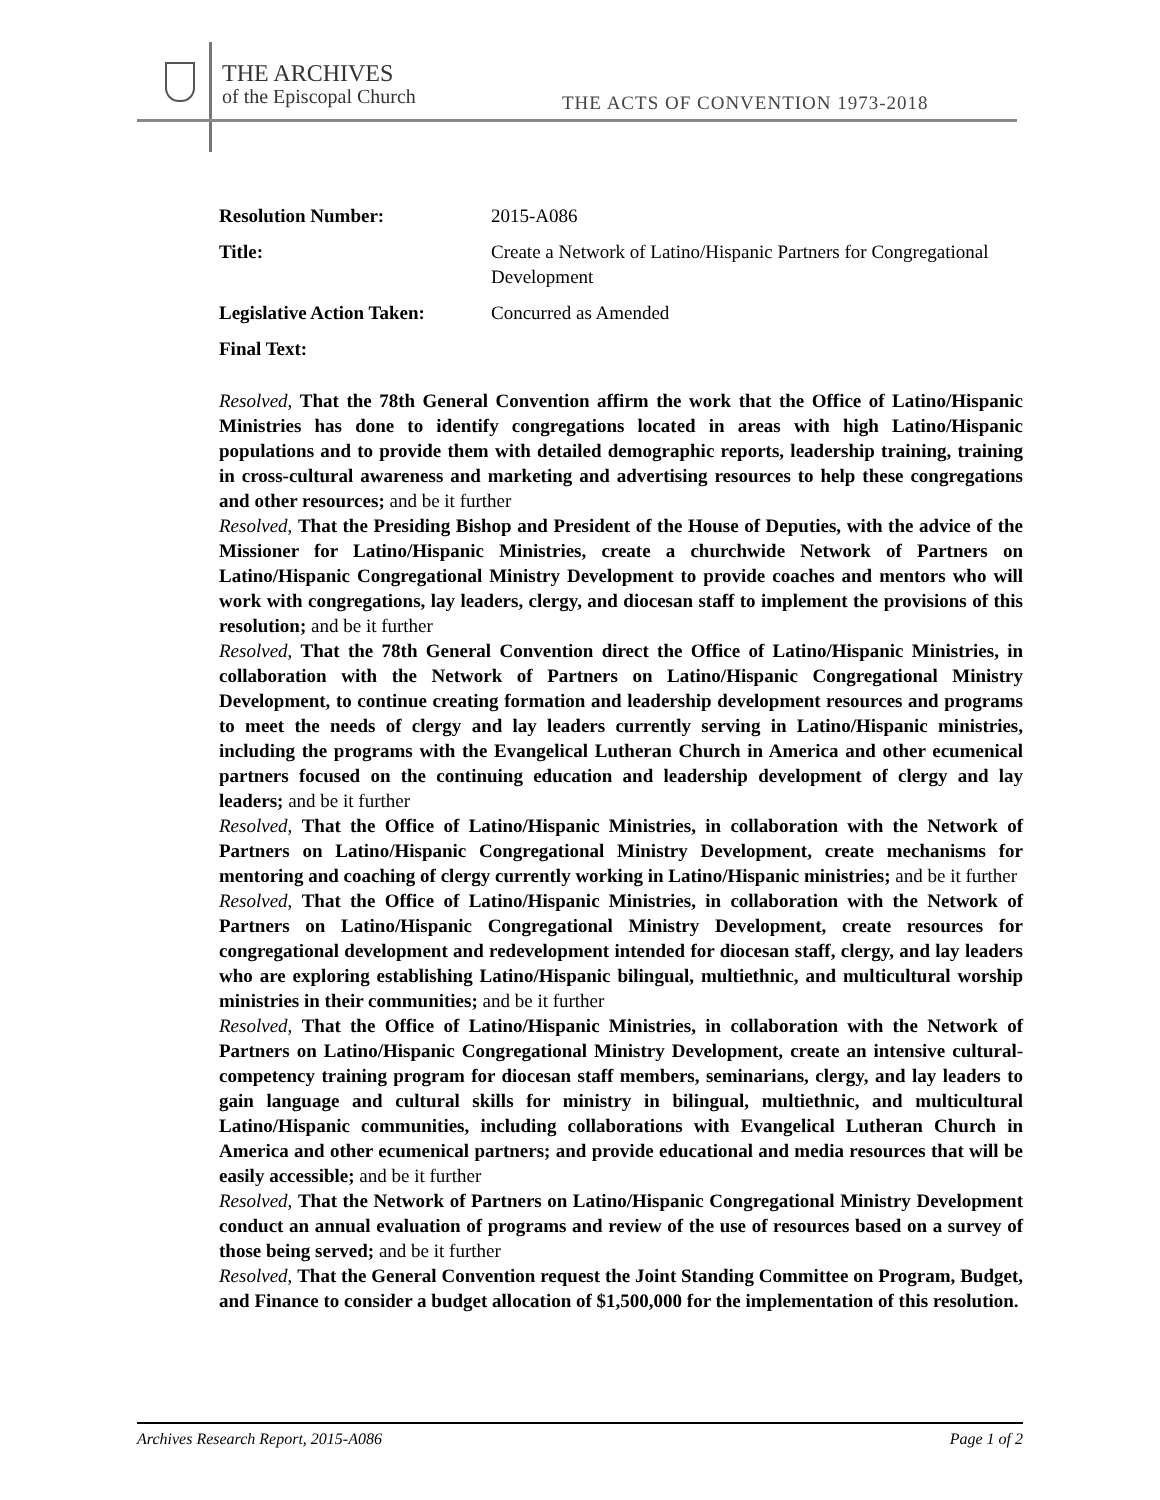THE ARCHIVES
of the Episcopal Church
THE ACTS OF CONVENTION 1973-2018
| Resolution Number: | 2015-A086 |
| Title: | Create a Network of Latino/Hispanic Partners for Congregational Development |
| Legislative Action Taken: | Concurred as Amended |
| Final Text: | |
Resolved, That the 78th General Convention affirm the work that the Office of Latino/Hispanic Ministries has done to identify congregations located in areas with high Latino/Hispanic populations and to provide them with detailed demographic reports, leadership training, training in cross-cultural awareness and marketing and advertising resources to help these congregations and other resources; and be it further
Resolved, That the Presiding Bishop and President of the House of Deputies, with the advice of the Missioner for Latino/Hispanic Ministries, create a churchwide Network of Partners on Latino/Hispanic Congregational Ministry Development to provide coaches and mentors who will work with congregations, lay leaders, clergy, and diocesan staff to implement the provisions of this resolution; and be it further
Resolved, That the 78th General Convention direct the Office of Latino/Hispanic Ministries, in collaboration with the Network of Partners on Latino/Hispanic Congregational Ministry Development, to continue creating formation and leadership development resources and programs to meet the needs of clergy and lay leaders currently serving in Latino/Hispanic ministries, including the programs with the Evangelical Lutheran Church in America and other ecumenical partners focused on the continuing education and leadership development of clergy and lay leaders; and be it further
Resolved, That the Office of Latino/Hispanic Ministries, in collaboration with the Network of Partners on Latino/Hispanic Congregational Ministry Development, create mechanisms for mentoring and coaching of clergy currently working in Latino/Hispanic ministries; and be it further
Resolved, That the Office of Latino/Hispanic Ministries, in collaboration with the Network of Partners on Latino/Hispanic Congregational Ministry Development, create resources for congregational development and redevelopment intended for diocesan staff, clergy, and lay leaders who are exploring establishing Latino/Hispanic bilingual, multiethnic, and multicultural worship ministries in their communities; and be it further
Resolved, That the Office of Latino/Hispanic Ministries, in collaboration with the Network of Partners on Latino/Hispanic Congregational Ministry Development, create an intensive cultural-competency training program for diocesan staff members, seminarians, clergy, and lay leaders to gain language and cultural skills for ministry in bilingual, multiethnic, and multicultural Latino/Hispanic communities, including collaborations with Evangelical Lutheran Church in America and other ecumenical partners; and provide educational and media resources that will be easily accessible; and be it further
Resolved, That the Network of Partners on Latino/Hispanic Congregational Ministry Development conduct an annual evaluation of programs and review of the use of resources based on a survey of those being served; and be it further
Resolved, That the General Convention request the Joint Standing Committee on Program, Budget, and Finance to consider a budget allocation of $1,500,000 for the implementation of this resolution.
Archives Research Report, 2015-A086 Page 1 of 2